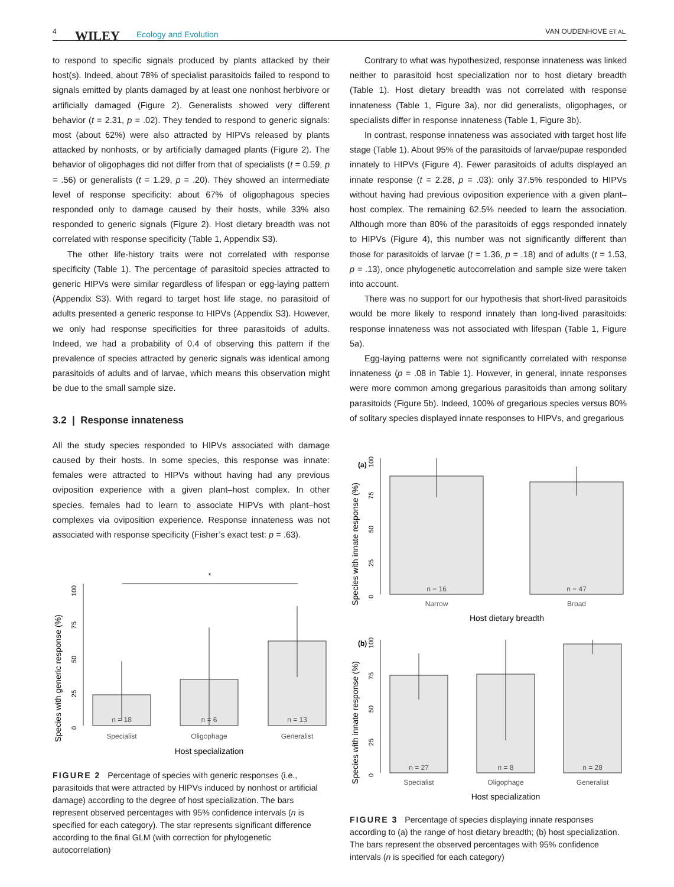4 WILEY Ecology and Evolution VAN OUDENHOVE ET AL.
to respond to specific signals produced by plants attacked by their host(s). Indeed, about 78% of specialist parasitoids failed to respond to signals emitted by plants damaged by at least one nonhost herbivore or artificially damaged (Figure 2). Generalists showed very different behavior (t = 2.31, p = .02). They tended to respond to generic signals: most (about 62%) were also attracted by HIPVs released by plants attacked by nonhosts, or by artificially damaged plants (Figure 2). The behavior of oligophages did not differ from that of specialists (t = 0.59, p = .56) or generalists (t = 1.29, p = .20). They showed an intermediate level of response specificity: about 67% of oligophagous species responded only to damage caused by their hosts, while 33% also responded to generic signals (Figure 2). Host dietary breadth was not correlated with response specificity (Table 1, Appendix S3).
The other life-history traits were not correlated with response specificity (Table 1). The percentage of parasitoid species attracted to generic HIPVs were similar regardless of lifespan or egg-laying pattern (Appendix S3). With regard to target host life stage, no parasitoid of adults presented a generic response to HIPVs (Appendix S3). However, we only had response specificities for three parasitoids of adults. Indeed, we had a probability of 0.4 of observing this pattern if the prevalence of species attracted by generic signals was identical among parasitoids of adults and of larvae, which means this observation might be due to the small sample size.
3.2 | Response innateness
All the study species responded to HIPVs associated with damage caused by their hosts. In some species, this response was innate: females were attracted to HIPVs without having had any previous oviposition experience with a given plant–host complex. In other species, females had to learn to associate HIPVs with plant–host complexes via oviposition experience. Response innateness was not associated with response specificity (Fisher’s exact test: p = .63).
Species with generic response (%)
0
25
50
75
100
*
n = 18
n = 6
n = 13
Specialist
Oligophage
Generalist
Host specialization
FIGURE 2 Percentage of species with generic responses (i.e., parasitoids that were attracted by HIPVs induced by nonhost or artificial damage) according to the degree of host specialization. The bars represent observed percentages with 95% confidence intervals (n is specified for each category). The star represents significant difference according to the final GLM (with correction for phylogenetic autocorrelation)
Contrary to what was hypothesized, response innateness was linked neither to parasitoid host specialization nor to host dietary breadth (Table 1). Host dietary breadth was not correlated with response innateness (Table 1, Figure 3a), nor did generalists, oligophages, or specialists differ in response innateness (Table 1, Figure 3b).
In contrast, response innateness was associated with target host life stage (Table 1). About 95% of the parasitoids of larvae/pupae responded innately to HIPVs (Figure 4). Fewer parasitoids of adults displayed an innate response (t = 2.28, p = .03): only 37.5% responded to HIPVs without having had previous oviposition experience with a given plant–host complex. The remaining 62.5% needed to learn the association. Although more than 80% of the parasitoids of eggs responded innately to HIPVs (Figure 4), this number was not significantly different than those for parasitoids of larvae (t = 1.36, p = .18) and of adults (t = 1.53, p = .13), once phylogenetic autocorrelation and sample size were taken into account.
There was no support for our hypothesis that short-lived parasitoids would be more likely to respond innately than long-lived parasitoids: response innateness was not associated with lifespan (Table 1, Figure 5a).
Egg-laying patterns were not significantly correlated with response innateness (p = .08 in Table 1). However, in general, innate responses were more common among gregarious parasitoids than among solitary parasitoids (Figure 5b). Indeed, 100% of gregarious species versus 80% of solitary species displayed innate responses to HIPVs, and gregarious
(a)
Species with innate response (%)
0
25
50
75
100
n = 16
n = 47
Narrow
Broad
Host dietary breadth
(b)
Species with innate response (%)
0
25
50
75
100
n = 27
n = 8
n = 28
Specialist
Oligophage
Generalist
Host specialization
FIGURE 3 Percentage of species displaying innate responses according to (a) the range of host dietary breadth; (b) host specialization. The bars represent the observed percentages with 95% confidence intervals (n is specified for each category)